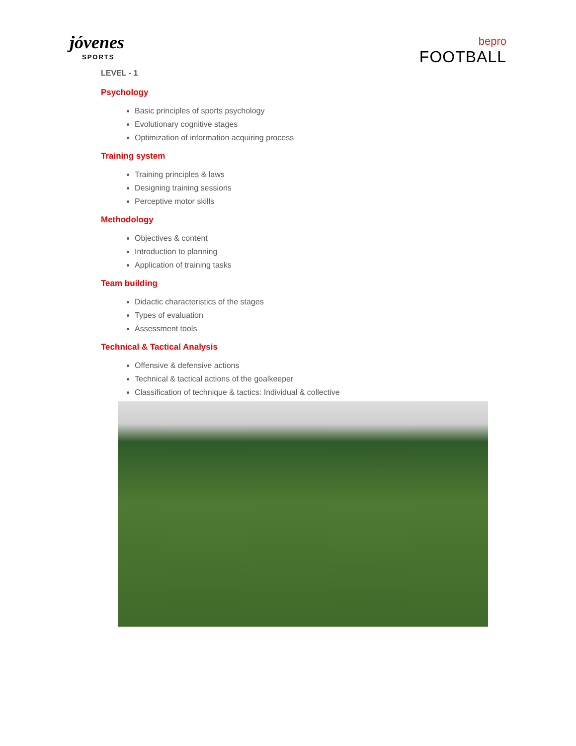jóvenes
SPORTS
bepro
FOOTBALL
LEVEL - 1
Psychology
Basic principles of sports psychology
Evolutionary cognitive stages
Optimization of information acquiring process
Training system
Training principles & laws
Designing training sessions
Perceptive motor skills
Methodology
Objectives & content
Introduction to planning
Application of training tasks
Team building
Didactic characteristics of the stages
Types of evaluation
Assessment tools
Technical & Tactical Analysis
Offensive & defensive actions
Technical & tactical actions of the goalkeeper
Classification of technique & tactics: Individual & collective